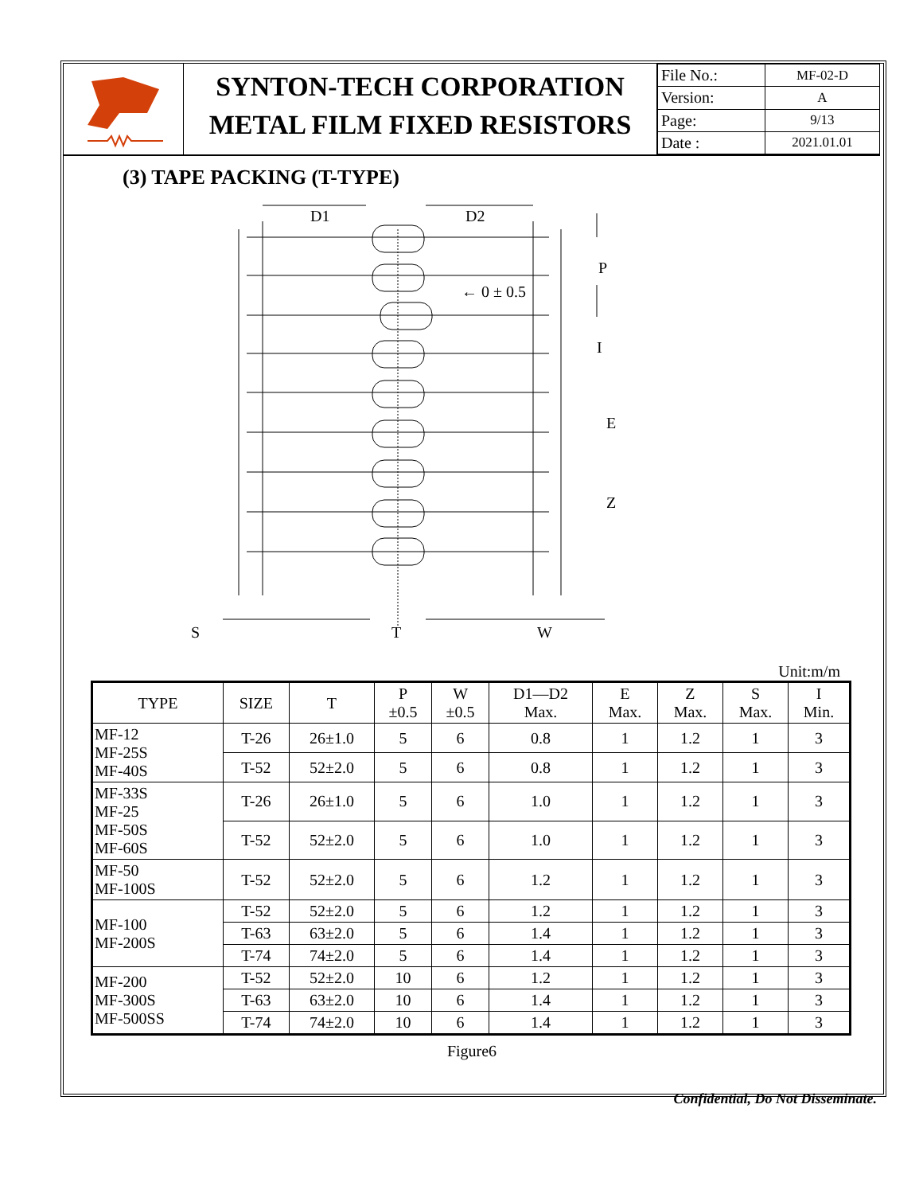SYNTON-TECH CORPORATION
METAL FILM FIXED RESISTORS
| File No.: | MF-02-D |
| Version: | A |
| Page: | 9/13 |
| Date : | 2021.01.01 |
(3) TAPE PACKING (T-TYPE)
D1
D2
P
← 0 ± 0.5
I
E
Z
S
T
W
Unit:m/m
| TYPE | SIZE | T | P ±0.5 | W ±0.5 | D1—D2 Max. | E Max. | Z Max. | S Max. | I Min. |
| --- | --- | --- | --- | --- | --- | --- | --- | --- | --- |
| MF-12 MF-25S MF-40S | T-26 | 26±1.0 | 5 | 6 | 0.8 | 1 | 1.2 | 1 | 3 |
| | T-52 | 52±2.0 | 5 | 6 | 0.8 | 1 | 1.2 | 1 | 3 |
| MF-33S MF-25 MF-50S MF-60S | T-26 | 26±1.0 | 5 | 6 | 1.0 | 1 | 1.2 | 1 | 3 |
| | T-52 | 52±2.0 | 5 | 6 | 1.0 | 1 | 1.2 | 1 | 3 |
| MF-50 MF-100S | T-52 | 52±2.0 | 5 | 6 | 1.2 | 1 | 1.2 | 1 | 3 |
| MF-100 MF-200S | T-52 | 52±2.0 | 5 | 6 | 1.2 | 1 | 1.2 | 1 | 3 |
| | T-63 | 63±2.0 | 5 | 6 | 1.4 | 1 | 1.2 | 1 | 3 |
| | T-74 | 74±2.0 | 5 | 6 | 1.4 | 1 | 1.2 | 1 | 3 |
| MF-200 MF-300S MF-500SS | T-52 | 52±2.0 | 10 | 6 | 1.2 | 1 | 1.2 | 1 | 3 |
| | T-63 | 63±2.0 | 10 | 6 | 1.4 | 1 | 1.2 | 1 | 3 |
| | T-74 | 74±2.0 | 10 | 6 | 1.4 | 1 | 1.2 | 1 | 3 |
Figure6
Confidential, Do Not Disseminate.